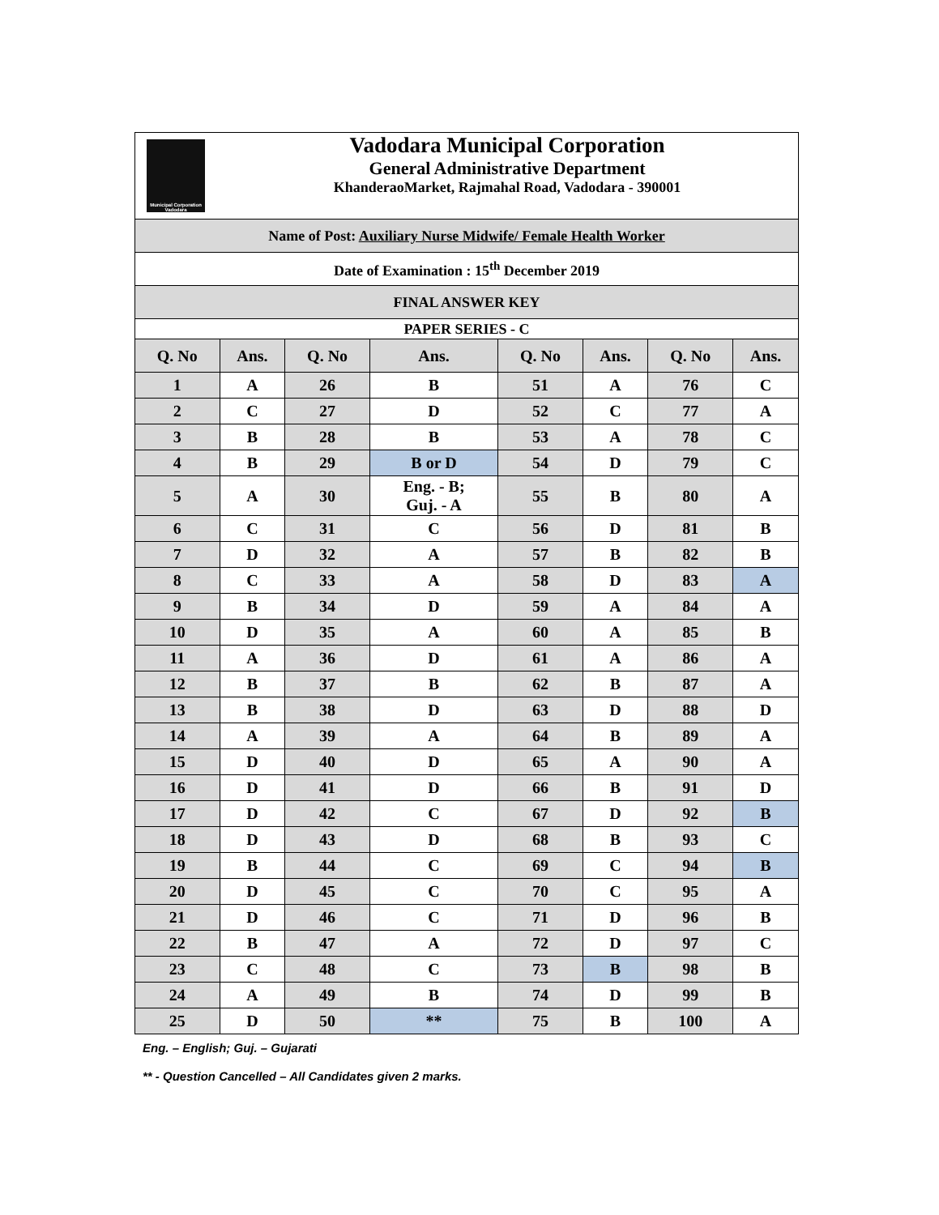| Municipal Corporation Vadodara Vadodara Municipal Corporation General Administrative Department KhanderaoMarket, Rajmahal Road, Vadodara - 390001 | | | | | | | |
| Name of Post: Auxiliary Nurse Midwife/ Female Health Worker | | | | | | | |
| Date of Examination : 15<sup>th</sup> December 2019 | | | | | | | |
| FINAL ANSWER KEY | | | | | | | |
| PAPER SERIES - C | | | | | | | |
| Q. No | Ans. | Q. No | Ans. | Q. No | Ans. | Q. No | Ans. |
| 1 | A | 26 | B | 51 | A | 76 | C |
| 2 | C | 27 | D | 52 | C | 77 | A |
| 3 | B | 28 | B | 53 | A | 78 | C |
| 4 | B | 29 | B or D | 54 | D | 79 | C |
| 5 | A | 30 | Eng. - B; Guj. - A | 55 | B | 80 | A |
| 6 | C | 31 | C | 56 | D | 81 | B |
| 7 | D | 32 | A | 57 | B | 82 | B |
| 8 | C | 33 | A | 58 | D | 83 | A |
| 9 | B | 34 | D | 59 | A | 84 | A |
| 10 | D | 35 | A | 60 | A | 85 | B |
| 11 | A | 36 | D | 61 | A | 86 | A |
| 12 | B | 37 | B | 62 | B | 87 | A |
| 13 | B | 38 | D | 63 | D | 88 | D |
| 14 | A | 39 | A | 64 | B | 89 | A |
| 15 | D | 40 | D | 65 | A | 90 | A |
| 16 | D | 41 | D | 66 | B | 91 | D |
| 17 | D | 42 | C | 67 | D | 92 | B |
| 18 | D | 43 | D | 68 | B | 93 | C |
| 19 | B | 44 | C | 69 | C | 94 | B |
| 20 | D | 45 | C | 70 | C | 95 | A |
| 21 | D | 46 | C | 71 | D | 96 | B |
| 22 | B | 47 | A | 72 | D | 97 | C |
| 23 | C | 48 | C | 73 | B | 98 | B |
| 24 | A | 49 | B | 74 | D | 99 | B |
| 25 | D | 50 | ** | 75 | B | 100 | A |
Eng. – English; Guj. – Gujarati
** - Question Cancelled – All Candidates given 2 marks.